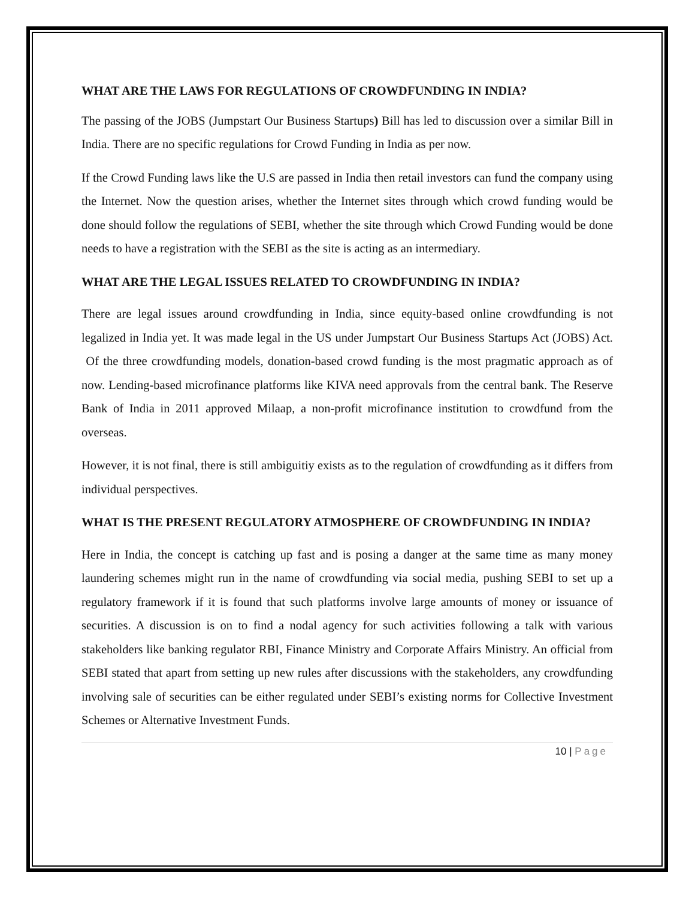WHAT ARE THE LAWS FOR REGULATIONS OF CROWDFUNDING IN INDIA?
The passing of the JOBS (Jumpstart Our Business Startups) Bill has led to discussion over a similar Bill in India. There are no specific regulations for Crowd Funding in India as per now.
If the Crowd Funding laws like the U.S are passed in India then retail investors can fund the company using the Internet. Now the question arises, whether the Internet sites through which crowd funding would be done should follow the regulations of SEBI, whether the site through which Crowd Funding would be done needs to have a registration with the SEBI as the site is acting as an intermediary.
WHAT ARE THE LEGAL ISSUES RELATED TO CROWDFUNDING IN INDIA?
There are legal issues around crowdfunding in India, since equity-based online crowdfunding is not legalized in India yet. It was made legal in the US under Jumpstart Our Business Startups Act (JOBS) Act. Of the three crowdfunding models, donation-based crowd funding is the most pragmatic approach as of now. Lending-based microfinance platforms like KIVA need approvals from the central bank. The Reserve Bank of India in 2011 approved Milaap, a non-profit microfinance institution to crowdfund from the overseas.
However, it is not final, there is still ambiguitiy exists as to the regulation of crowdfunding as it differs from individual perspectives.
WHAT IS THE PRESENT REGULATORY ATMOSPHERE OF CROWDFUNDING IN INDIA?
Here in India, the concept is catching up fast and is posing a danger at the same time as many money laundering schemes might run in the name of crowdfunding via social media, pushing SEBI to set up a regulatory framework if it is found that such platforms involve large amounts of money or issuance of securities. A discussion is on to find a nodal agency for such activities following a talk with various stakeholders like banking regulator RBI, Finance Ministry and Corporate Affairs Ministry. An official from SEBI stated that apart from setting up new rules after discussions with the stakeholders, any crowdfunding involving sale of securities can be either regulated under SEBI’s existing norms for Collective Investment Schemes or Alternative Investment Funds.
10 | Page